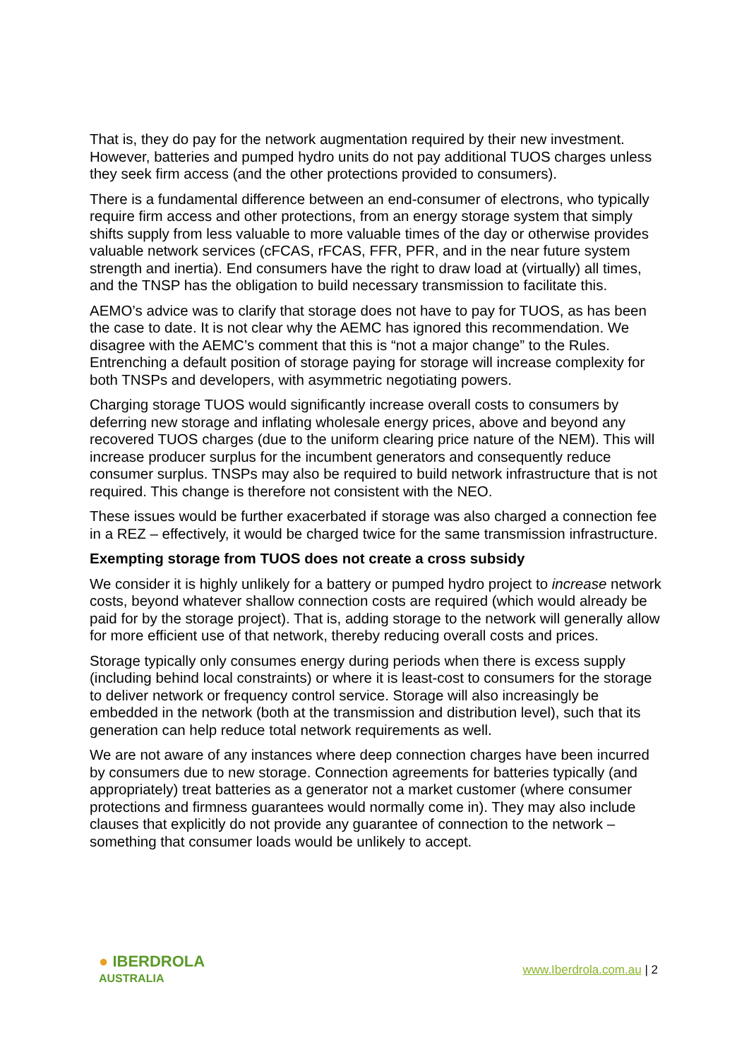That is, they do pay for the network augmentation required by their new investment. However, batteries and pumped hydro units do not pay additional TUOS charges unless they seek firm access (and the other protections provided to consumers).
There is a fundamental difference between an end-consumer of electrons, who typically require firm access and other protections, from an energy storage system that simply shifts supply from less valuable to more valuable times of the day or otherwise provides valuable network services (cFCAS, rFCAS, FFR, PFR, and in the near future system strength and inertia). End consumers have the right to draw load at (virtually) all times, and the TNSP has the obligation to build necessary transmission to facilitate this.
AEMO’s advice was to clarify that storage does not have to pay for TUOS, as has been the case to date. It is not clear why the AEMC has ignored this recommendation. We disagree with the AEMC’s comment that this is “not a major change” to the Rules. Entrenching a default position of storage paying for storage will increase complexity for both TNSPs and developers, with asymmetric negotiating powers.
Charging storage TUOS would significantly increase overall costs to consumers by deferring new storage and inflating wholesale energy prices, above and beyond any recovered TUOS charges (due to the uniform clearing price nature of the NEM). This will increase producer surplus for the incumbent generators and consequently reduce consumer surplus. TNSPs may also be required to build network infrastructure that is not required. This change is therefore not consistent with the NEO.
These issues would be further exacerbated if storage was also charged a connection fee in a REZ – effectively, it would be charged twice for the same transmission infrastructure.
Exempting storage from TUOS does not create a cross subsidy
We consider it is highly unlikely for a battery or pumped hydro project to increase network costs, beyond whatever shallow connection costs are required (which would already be paid for by the storage project). That is, adding storage to the network will generally allow for more efficient use of that network, thereby reducing overall costs and prices.
Storage typically only consumes energy during periods when there is excess supply (including behind local constraints) or where it is least-cost to consumers for the storage to deliver network or frequency control service. Storage will also increasingly be embedded in the network (both at the transmission and distribution level), such that its generation can help reduce total network requirements as well.
We are not aware of any instances where deep connection charges have been incurred by consumers due to new storage. Connection agreements for batteries typically (and appropriately) treat batteries as a generator not a market customer (where consumer protections and firmness guarantees would normally come in). They may also include clauses that explicitly do not provide any guarantee of connection to the network – something that consumer loads would be unlikely to accept.
● IBERDROLA
AUSTRALIA
www.Iberdrola.com.au | 2